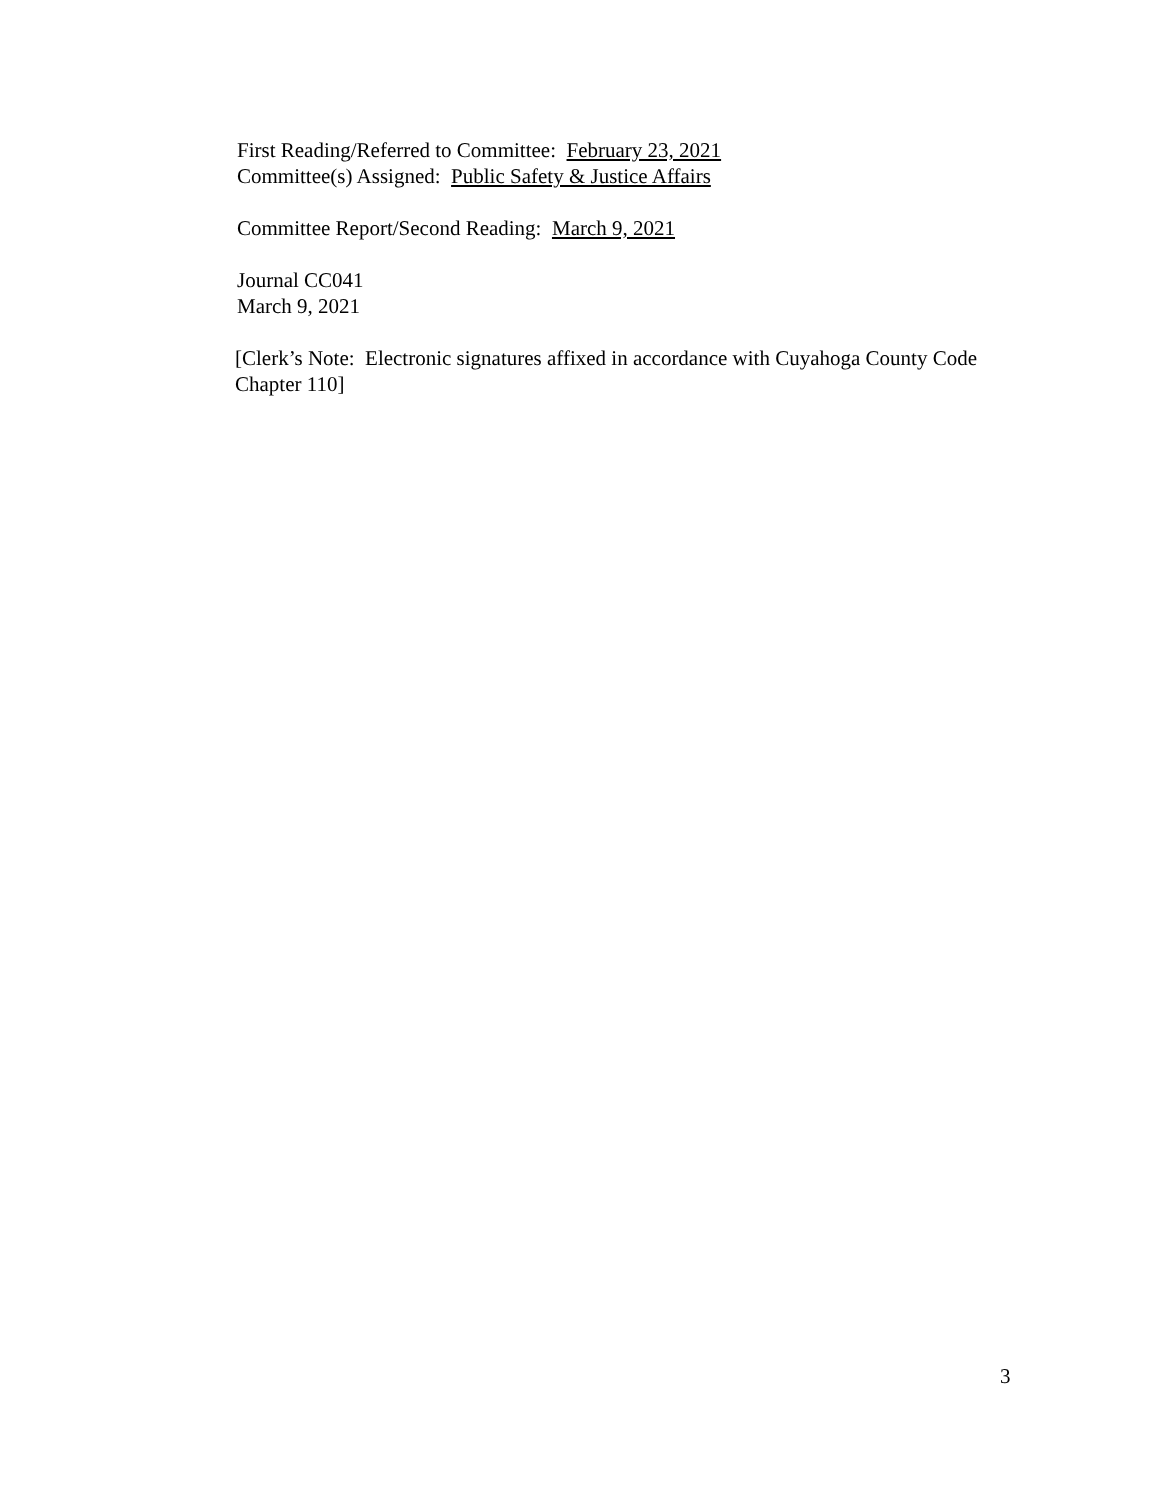First Reading/Referred to Committee: February 23, 2021
Committee(s) Assigned: Public Safety & Justice Affairs
Committee Report/Second Reading: March 9, 2021
Journal CC041
March 9, 2021
[Clerk’s Note: Electronic signatures affixed in accordance with Cuyahoga County Code Chapter 110]
3